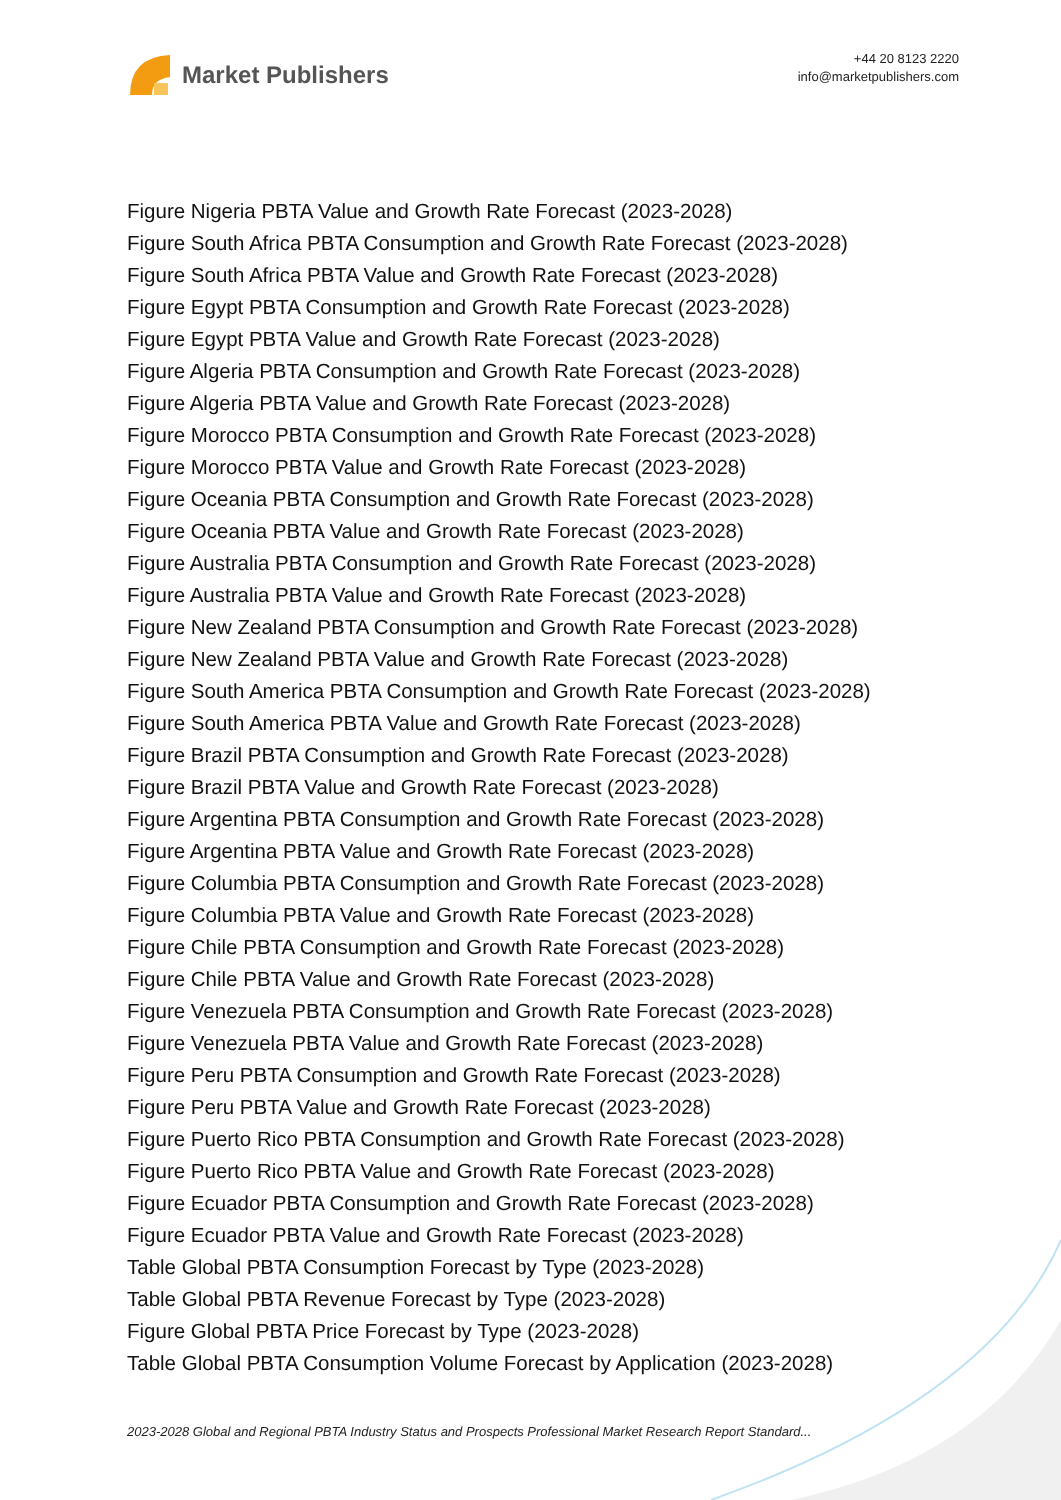Market Publishers
+44 20 8123 2220
info@marketpublishers.com
Figure Nigeria PBTA Value and Growth Rate Forecast (2023-2028)
Figure South Africa PBTA Consumption and Growth Rate Forecast (2023-2028)
Figure South Africa PBTA Value and Growth Rate Forecast (2023-2028)
Figure Egypt PBTA Consumption and Growth Rate Forecast (2023-2028)
Figure Egypt PBTA Value and Growth Rate Forecast (2023-2028)
Figure Algeria PBTA Consumption and Growth Rate Forecast (2023-2028)
Figure Algeria PBTA Value and Growth Rate Forecast (2023-2028)
Figure Morocco PBTA Consumption and Growth Rate Forecast (2023-2028)
Figure Morocco PBTA Value and Growth Rate Forecast (2023-2028)
Figure Oceania PBTA Consumption and Growth Rate Forecast (2023-2028)
Figure Oceania PBTA Value and Growth Rate Forecast (2023-2028)
Figure Australia PBTA Consumption and Growth Rate Forecast (2023-2028)
Figure Australia PBTA Value and Growth Rate Forecast (2023-2028)
Figure New Zealand PBTA Consumption and Growth Rate Forecast (2023-2028)
Figure New Zealand PBTA Value and Growth Rate Forecast (2023-2028)
Figure South America PBTA Consumption and Growth Rate Forecast (2023-2028)
Figure South America PBTA Value and Growth Rate Forecast (2023-2028)
Figure Brazil PBTA Consumption and Growth Rate Forecast (2023-2028)
Figure Brazil PBTA Value and Growth Rate Forecast (2023-2028)
Figure Argentina PBTA Consumption and Growth Rate Forecast (2023-2028)
Figure Argentina PBTA Value and Growth Rate Forecast (2023-2028)
Figure Columbia PBTA Consumption and Growth Rate Forecast (2023-2028)
Figure Columbia PBTA Value and Growth Rate Forecast (2023-2028)
Figure Chile PBTA Consumption and Growth Rate Forecast (2023-2028)
Figure Chile PBTA Value and Growth Rate Forecast (2023-2028)
Figure Venezuela PBTA Consumption and Growth Rate Forecast (2023-2028)
Figure Venezuela PBTA Value and Growth Rate Forecast (2023-2028)
Figure Peru PBTA Consumption and Growth Rate Forecast (2023-2028)
Figure Peru PBTA Value and Growth Rate Forecast (2023-2028)
Figure Puerto Rico PBTA Consumption and Growth Rate Forecast (2023-2028)
Figure Puerto Rico PBTA Value and Growth Rate Forecast (2023-2028)
Figure Ecuador PBTA Consumption and Growth Rate Forecast (2023-2028)
Figure Ecuador PBTA Value and Growth Rate Forecast (2023-2028)
Table Global PBTA Consumption Forecast by Type (2023-2028)
Table Global PBTA Revenue Forecast by Type (2023-2028)
Figure Global PBTA Price Forecast by Type (2023-2028)
Table Global PBTA Consumption Volume Forecast by Application (2023-2028)
2023-2028 Global and Regional PBTA Industry Status and Prospects Professional Market Research Report Standard...